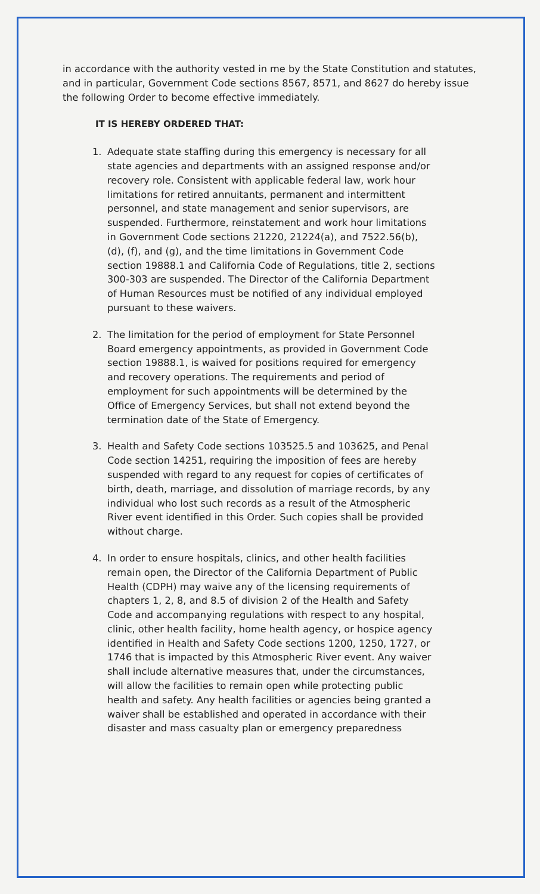in accordance with the authority vested in me by the State Constitution and statutes, and in particular, Government Code sections 8567, 8571, and 8627 do hereby issue the following Order to become effective immediately.
IT IS HEREBY ORDERED THAT:
1. Adequate state staffing during this emergency is necessary for all state agencies and departments with an assigned response and/or recovery role. Consistent with applicable federal law, work hour limitations for retired annuitants, permanent and intermittent personnel, and state management and senior supervisors, are suspended. Furthermore, reinstatement and work hour limitations in Government Code sections 21220, 21224(a), and 7522.56(b), (d), (f), and (g), and the time limitations in Government Code section 19888.1 and California Code of Regulations, title 2, sections 300-303 are suspended. The Director of the California Department of Human Resources must be notified of any individual employed pursuant to these waivers.
2. The limitation for the period of employment for State Personnel Board emergency appointments, as provided in Government Code section 19888.1, is waived for positions required for emergency and recovery operations. The requirements and period of employment for such appointments will be determined by the Office of Emergency Services, but shall not extend beyond the termination date of the State of Emergency.
3. Health and Safety Code sections 103525.5 and 103625, and Penal Code section 14251, requiring the imposition of fees are hereby suspended with regard to any request for copies of certificates of birth, death, marriage, and dissolution of marriage records, by any individual who lost such records as a result of the Atmospheric River event identified in this Order. Such copies shall be provided without charge.
4. In order to ensure hospitals, clinics, and other health facilities remain open, the Director of the California Department of Public Health (CDPH) may waive any of the licensing requirements of chapters 1, 2, 8, and 8.5 of division 2 of the Health and Safety Code and accompanying regulations with respect to any hospital, clinic, other health facility, home health agency, or hospice agency identified in Health and Safety Code sections 1200, 1250, 1727, or 1746 that is impacted by this Atmospheric River event. Any waiver shall include alternative measures that, under the circumstances, will allow the facilities to remain open while protecting public health and safety. Any health facilities or agencies being granted a waiver shall be established and operated in accordance with their disaster and mass casualty plan or emergency preparedness